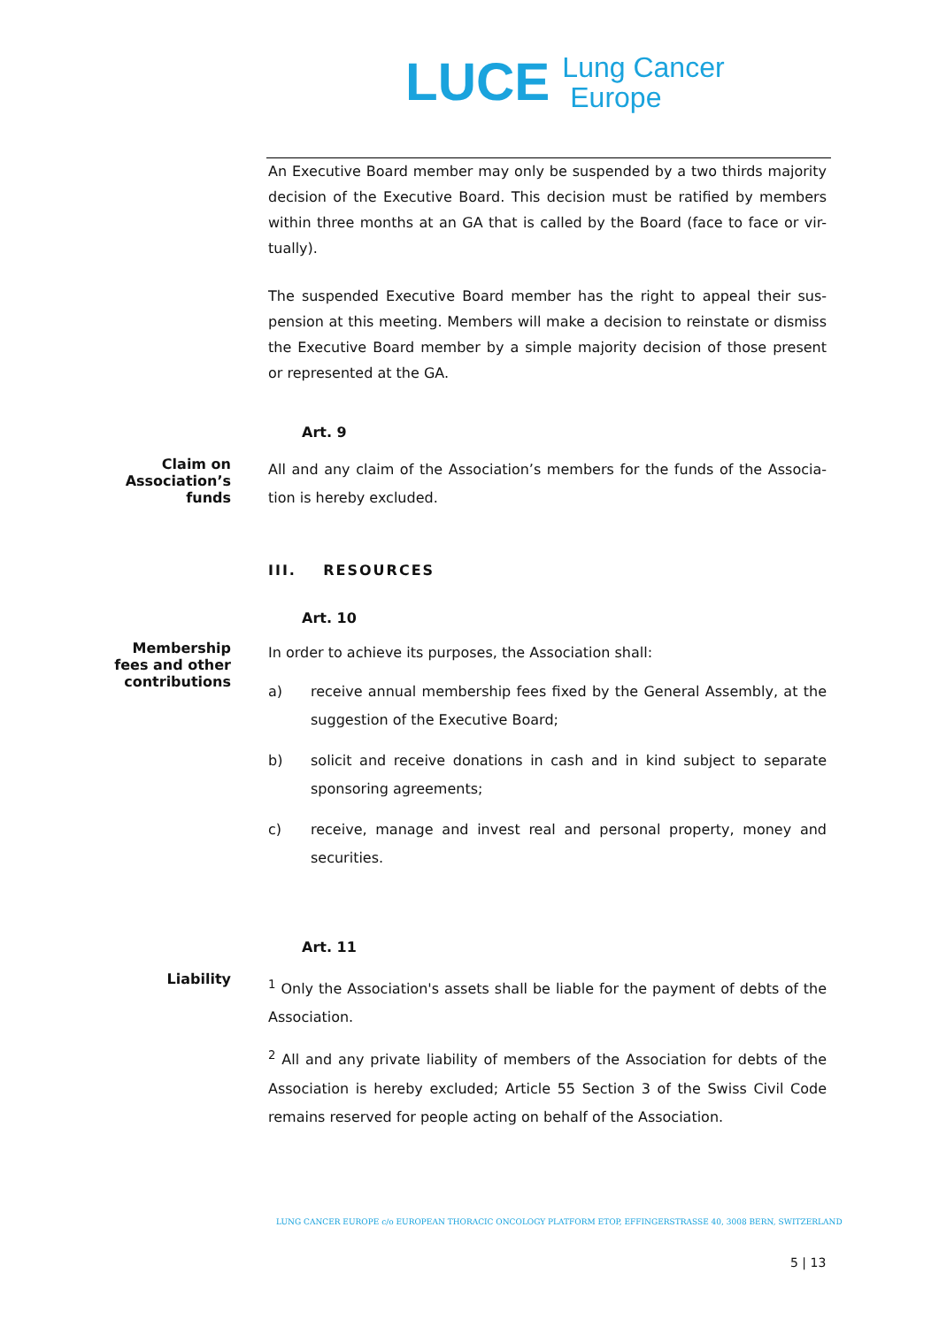LUCE
Lung Cancer
Europe
An Executive Board member may only be suspended by a two thirds majority decision of the Executive Board. This decision must be ratified by members within three months at an GA that is called by the Board (face to face or vir-tually).
The suspended Executive Board member has the right to appeal their sus-pension at this meeting. Members will make a decision to reinstate or dismiss the Executive Board member by a simple majority decision of those present or represented at the GA.
Art. 9
Claim on
Association’s
funds
All and any claim of the Association’s members for the funds of the Associa-tion is hereby excluded.
III. RESOURCES
Art. 10
Membership
fees and other
contributions
In order to achieve its purposes, the Association shall:
a) receive annual membership fees fixed by the General Assembly, at the suggestion of the Executive Board;
b) solicit and receive donations in cash and in kind subject to separate sponsoring agreements;
c) receive, manage and invest real and personal property, money and securities.
Art. 11
Liability
<sup>1</sup> Only the Association's assets shall be liable for the payment of debts of the Association.
<sup>2</sup> All and any private liability of members of the Association for debts of the Association is hereby excluded; Article 55 Section 3 of the Swiss Civil Code remains reserved for people acting on behalf of the Association.
LUNG CANCER EUROPE c/o EUROPEAN THORACIC ONCOLOGY PLATFORM ETOP, EFFINGERSTRASSE 40, 3008 BERN, SWITZERLAND
5 | 13